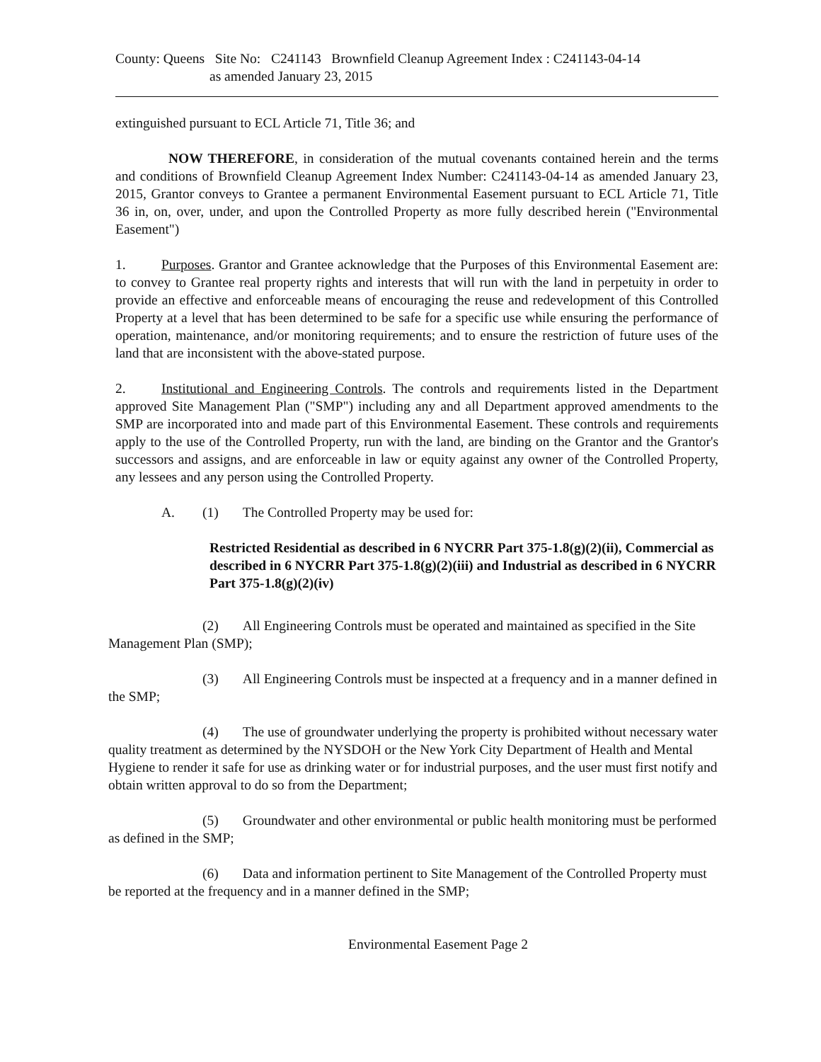County: Queens Site No: C241143 Brownfield Cleanup Agreement Index : C241143-04-14
as amended January 23, 2015
extinguished pursuant to ECL Article 71, Title 36; and
NOW THEREFORE, in consideration of the mutual covenants contained herein and the terms and conditions of Brownfield Cleanup Agreement Index Number: C241143-04-14 as amended January 23, 2015, Grantor conveys to Grantee a permanent Environmental Easement pursuant to ECL Article 71, Title 36 in, on, over, under, and upon the Controlled Property as more fully described herein ("Environmental Easement")
1. Purposes. Grantor and Grantee acknowledge that the Purposes of this Environmental Easement are: to convey to Grantee real property rights and interests that will run with the land in perpetuity in order to provide an effective and enforceable means of encouraging the reuse and redevelopment of this Controlled Property at a level that has been determined to be safe for a specific use while ensuring the performance of operation, maintenance, and/or monitoring requirements; and to ensure the restriction of future uses of the land that are inconsistent with the above-stated purpose.
2. Institutional and Engineering Controls. The controls and requirements listed in the Department approved Site Management Plan ("SMP") including any and all Department approved amendments to the SMP are incorporated into and made part of this Environmental Easement. These controls and requirements apply to the use of the Controlled Property, run with the land, are binding on the Grantor and the Grantor's successors and assigns, and are enforceable in law or equity against any owner of the Controlled Property, any lessees and any person using the Controlled Property.
A. (1) The Controlled Property may be used for:
Restricted Residential as described in 6 NYCRR Part 375-1.8(g)(2)(ii), Commercial as described in 6 NYCRR Part 375-1.8(g)(2)(iii) and Industrial as described in 6 NYCRR Part 375-1.8(g)(2)(iv)
(2) All Engineering Controls must be operated and maintained as specified in the Site Management Plan (SMP);
(3) All Engineering Controls must be inspected at a frequency and in a manner defined in the SMP;
(4) The use of groundwater underlying the property is prohibited without necessary water quality treatment as determined by the NYSDOH or the New York City Department of Health and Mental Hygiene to render it safe for use as drinking water or for industrial purposes, and the user must first notify and obtain written approval to do so from the Department;
(5) Groundwater and other environmental or public health monitoring must be performed as defined in the SMP;
(6) Data and information pertinent to Site Management of the Controlled Property must be reported at the frequency and in a manner defined in the SMP;
Environmental Easement Page 2